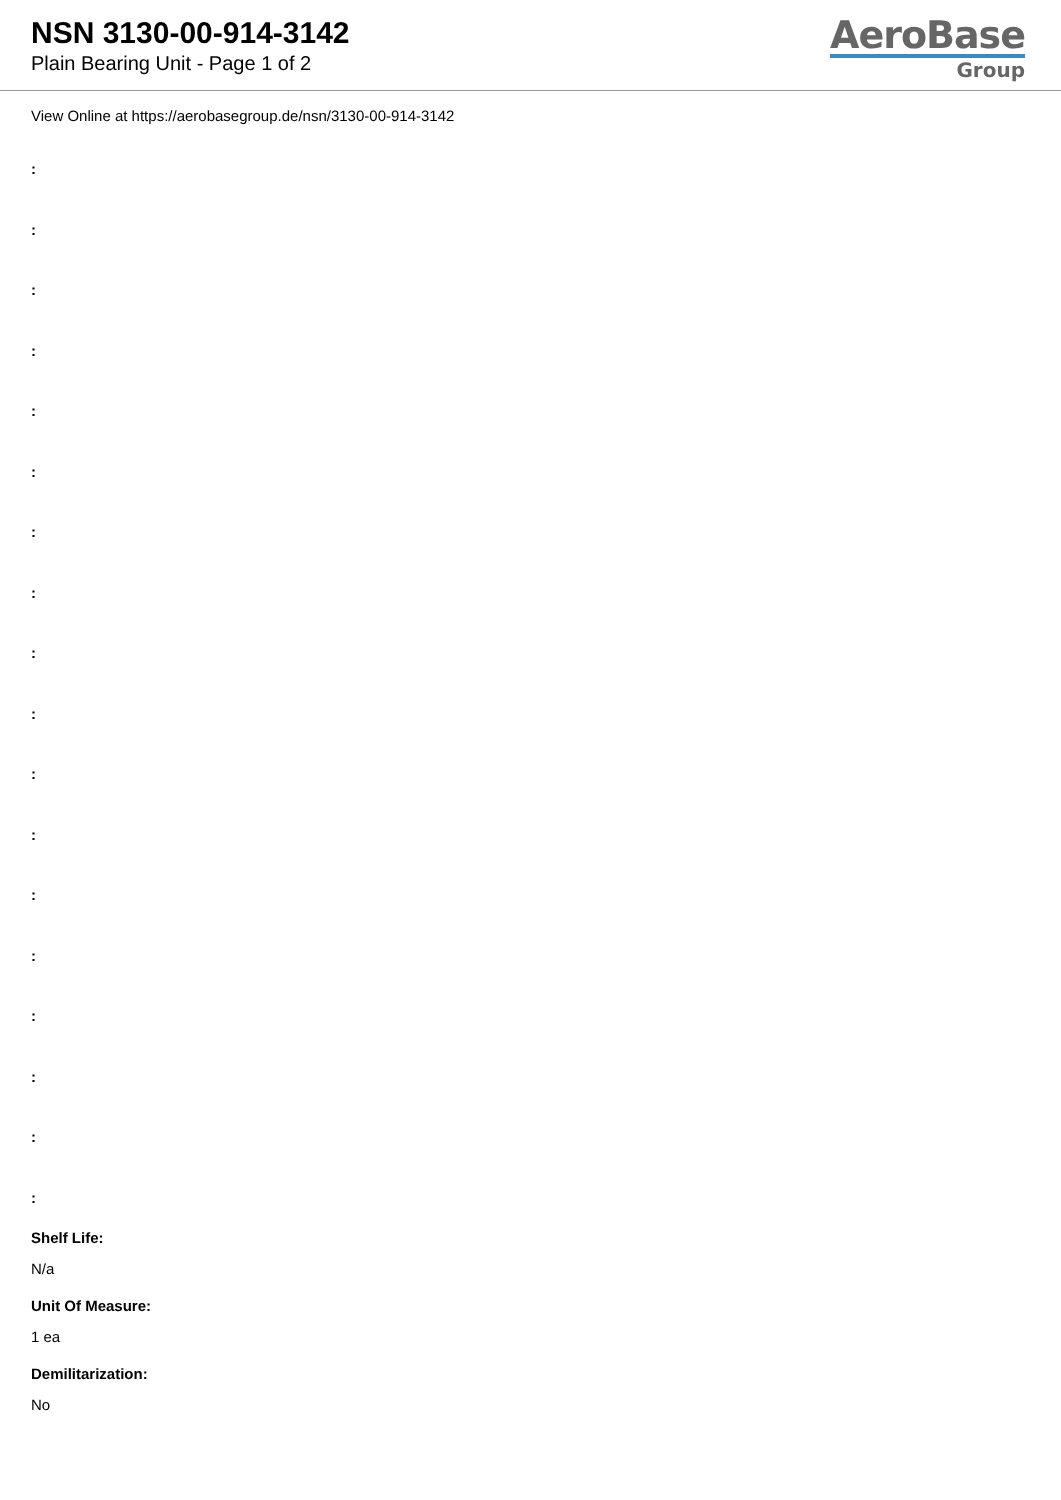NSN 3130-00-914-3142
Plain Bearing Unit - Page 1 of 2
AeroBase
Group
View Online at https://aerobasegroup.de/nsn/3130-00-914-3142
:
:
:
:
:
:
:
:
:
:
:
:
:
:
:
:
:
:
Shelf Life:
N/a
Unit Of Measure:
1 ea
Demilitarization:
No